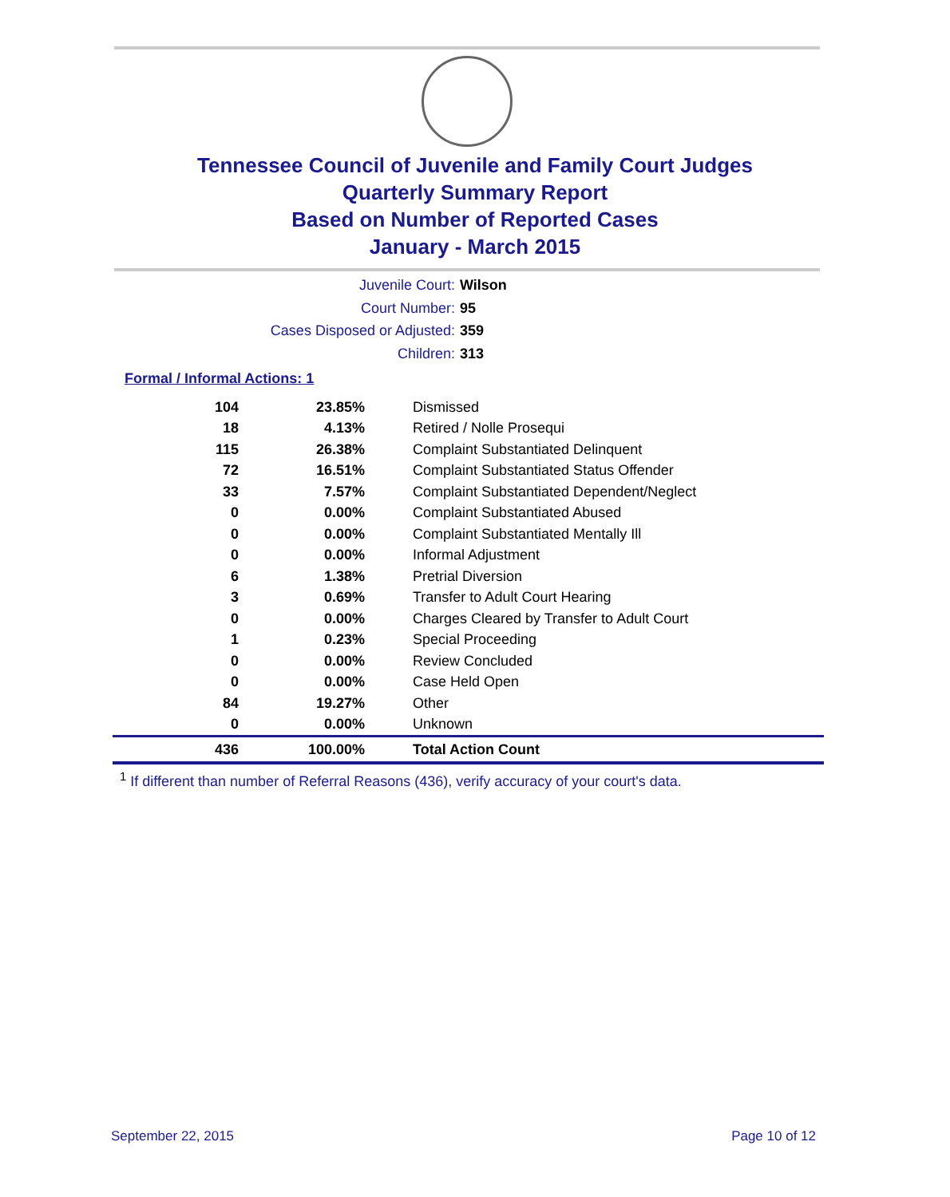Tennessee Council of Juvenile and Family Court Judges
Quarterly Summary Report
Based on Number of Reported Cases
January - March 2015
Juvenile Court: Wilson
Court Number: 95
Cases Disposed or Adjusted: 359
Children: 313
Formal / Informal Actions: 1
| 104 | 23.85% | Dismissed |
| 18 | 4.13% | Retired / Nolle Prosequi |
| 115 | 26.38% | Complaint Substantiated Delinquent |
| 72 | 16.51% | Complaint Substantiated Status Offender |
| 33 | 7.57% | Complaint Substantiated Dependent/Neglect |
| 0 | 0.00% | Complaint Substantiated Abused |
| 0 | 0.00% | Complaint Substantiated Mentally Ill |
| 0 | 0.00% | Informal Adjustment |
| 6 | 1.38% | Pretrial Diversion |
| 3 | 0.69% | Transfer to Adult Court Hearing |
| 0 | 0.00% | Charges Cleared by Transfer to Adult Court |
| 1 | 0.23% | Special Proceeding |
| 0 | 0.00% | Review Concluded |
| 0 | 0.00% | Case Held Open |
| 84 | 19.27% | Other |
| 0 | 0.00% | Unknown |
| 436 | 100.00% | Total Action Count |
<sup>1</sup> If different than number of Referral Reasons (436), verify accuracy of your court's data.
September 22, 2015 Page 10 of 12